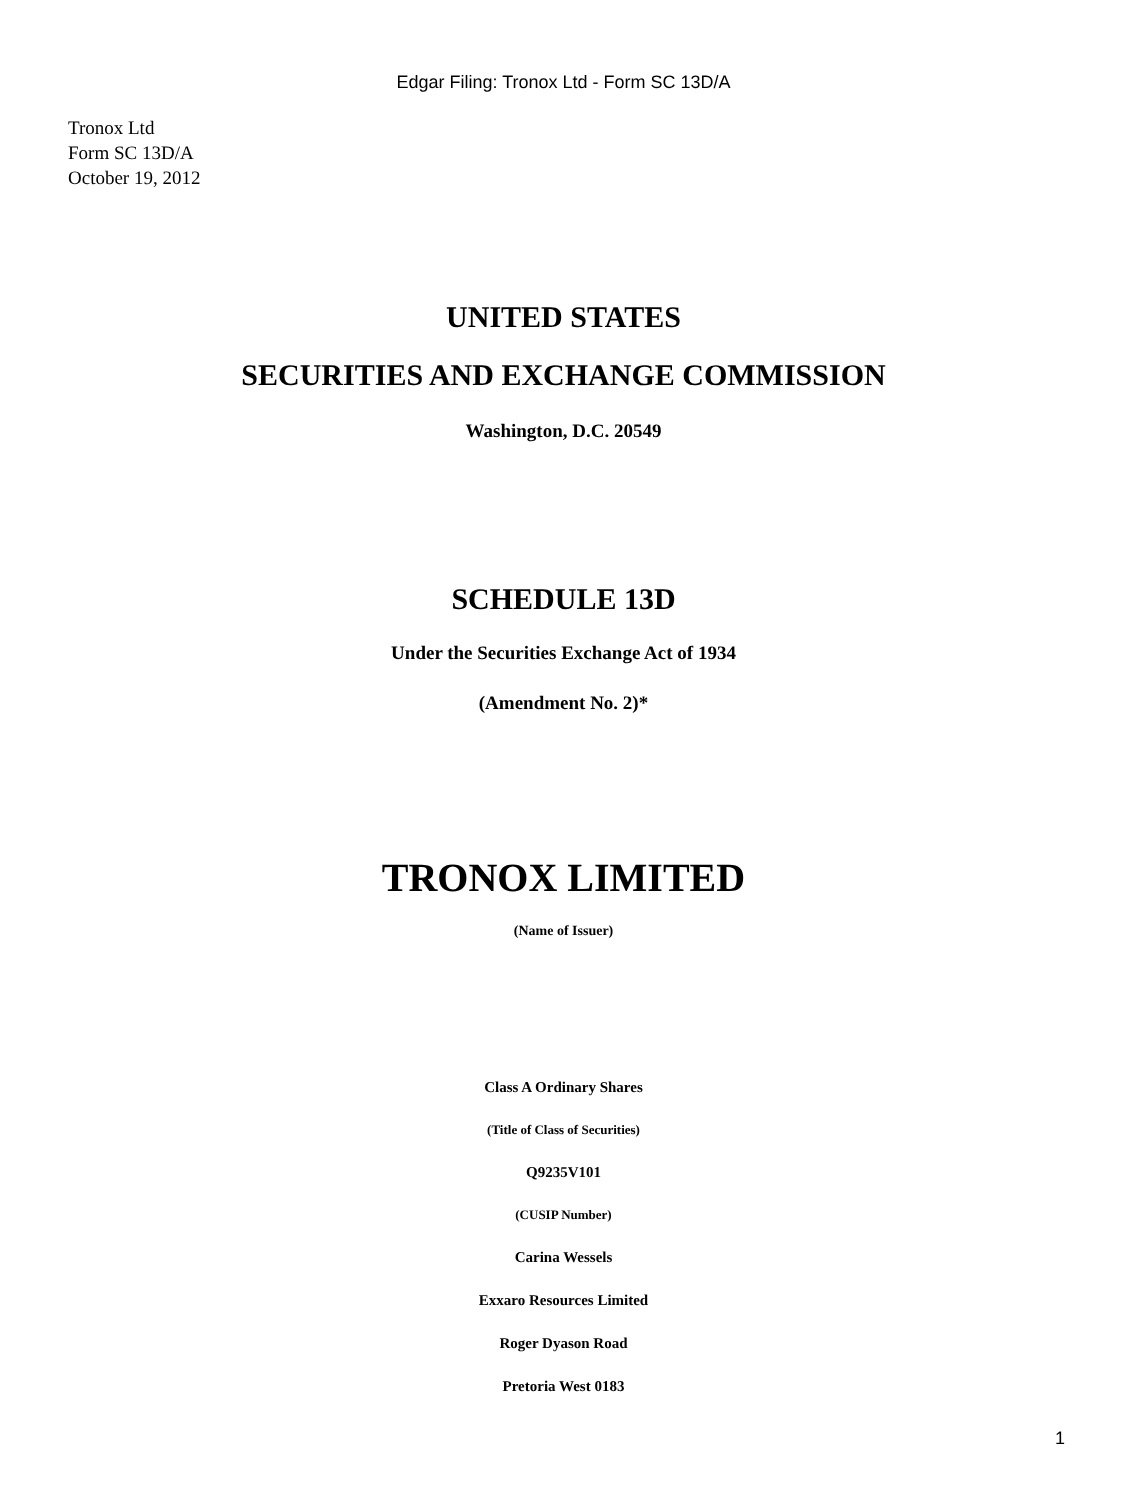Edgar Filing: Tronox Ltd - Form SC 13D/A
Tronox Ltd
Form SC 13D/A
October 19, 2012
UNITED STATES
SECURITIES AND EXCHANGE COMMISSION
Washington, D.C. 20549
SCHEDULE 13D
Under the Securities Exchange Act of 1934
(Amendment No. 2)*
TRONOX LIMITED
(Name of Issuer)
Class A Ordinary Shares
(Title of Class of Securities)
Q9235V101
(CUSIP Number)
Carina Wessels
Exxaro Resources Limited
Roger Dyason Road
Pretoria West 0183
1